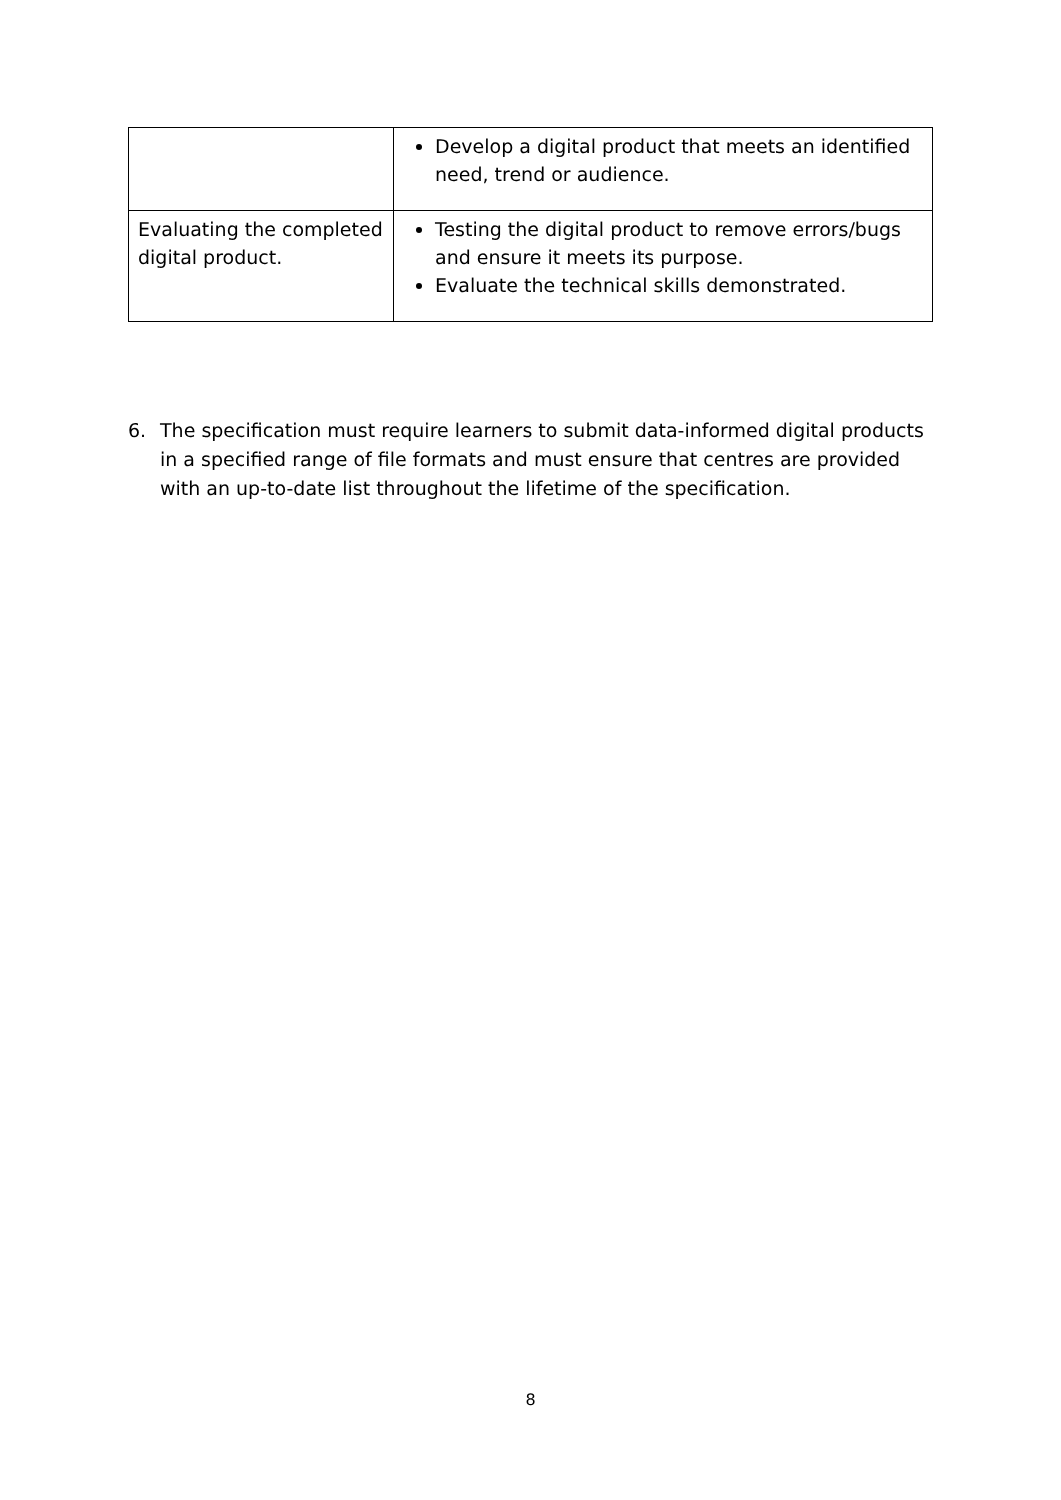| | Develop a digital product that meets an identified need, trend or audience. |
| Evaluating the completed digital product. | Testing the digital product to remove errors/bugs and ensure it meets its purpose. Evaluate the technical skills demonstrated. |
6. The specification must require learners to submit data-informed digital products in a specified range of file formats and must ensure that centres are provided with an up-to-date list throughout the lifetime of the specification.
8